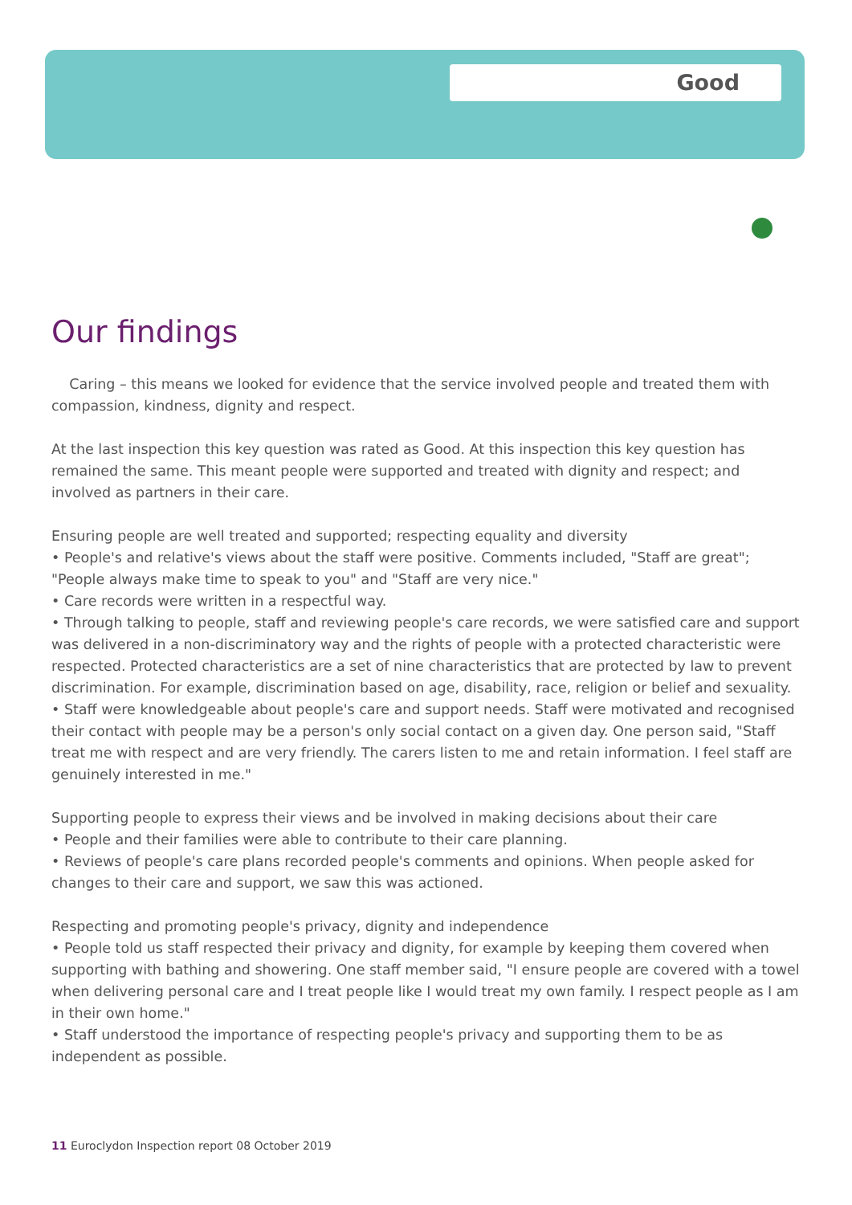Good
Our findings
Caring – this means we looked for evidence that the service involved people and treated them with compassion, kindness, dignity and respect.
At the last inspection this key question was rated as Good. At this inspection this key question has remained the same. This meant people were supported and treated with dignity and respect; and involved as partners in their care.
Ensuring people are well treated and supported; respecting equality and diversity
• People's and relative's views about the staff were positive. Comments included, "Staff are great"; "People always make time to speak to you" and "Staff are very nice."
• Care records were written in a respectful way.
• Through talking to people, staff and reviewing people's care records, we were satisfied care and support was delivered in a non-discriminatory way and the rights of people with a protected characteristic were respected. Protected characteristics are a set of nine characteristics that are protected by law to prevent discrimination. For example, discrimination based on age, disability, race, religion or belief and sexuality.
• Staff were knowledgeable about people's care and support needs. Staff were motivated and recognised their contact with people may be a person's only social contact on a given day. One person said, "Staff treat me with respect and are very friendly. The carers listen to me and retain information. I feel staff are genuinely interested in me."
Supporting people to express their views and be involved in making decisions about their care
• People and their families were able to contribute to their care planning.
• Reviews of people's care plans recorded people's comments and opinions. When people asked for changes to their care and support, we saw this was actioned.
Respecting and promoting people's privacy, dignity and independence
• People told us staff respected their privacy and dignity, for example by keeping them covered when supporting with bathing and showering. One staff member said, "I ensure people are covered with a towel when delivering personal care and I treat people like I would treat my own family. I respect people as I am in their own home."
• Staff understood the importance of respecting people's privacy and supporting them to be as independent as possible.
11 Euroclydon Inspection report 08 October 2019